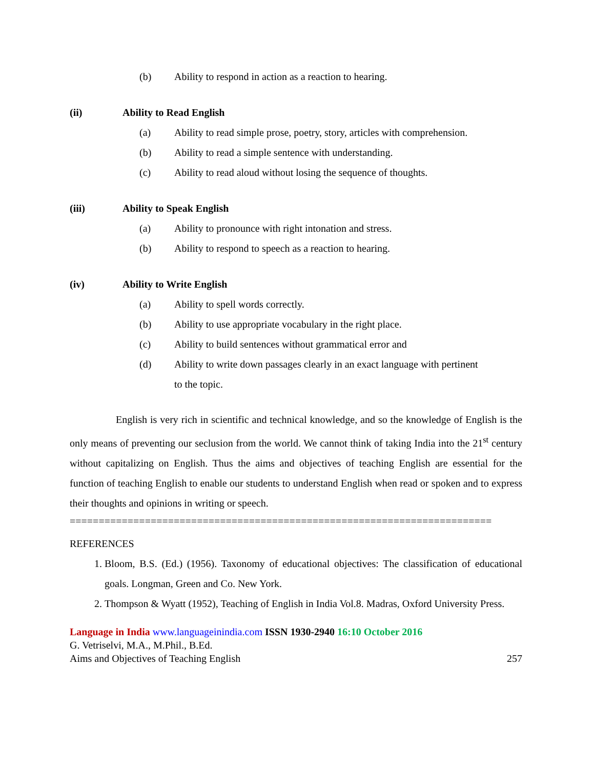(b) Ability to respond in action as a reaction to hearing.
(ii) Ability to Read English
(a) Ability to read simple prose, poetry, story, articles with comprehension.
(b) Ability to read a simple sentence with understanding.
(c) Ability to read aloud without losing the sequence of thoughts.
(iii) Ability to Speak English
(a) Ability to pronounce with right intonation and stress.
(b) Ability to respond to speech as a reaction to hearing.
(iv) Ability to Write English
(a) Ability to spell words correctly.
(b) Ability to use appropriate vocabulary in the right place.
(c) Ability to build sentences without grammatical error and
(d) Ability to write down passages clearly in an exact language with pertinent
to the topic.
English is very rich in scientific and technical knowledge, and so the knowledge of English is the only means of preventing our seclusion from the world. We cannot think of taking India into the 21<sup>st</sup> century without capitalizing on English. Thus the aims and objectives of teaching English are essential for the function of teaching English to enable our students to understand English when read or spoken and to express their thoughts and opinions in writing or speech.
=========================================================================
REFERENCES
1. Bloom, B.S. (Ed.) (1956). Taxonomy of educational objectives: The classification of educational goals. Longman, Green and Co. New York.
2. Thompson & Wyatt (1952), Teaching of English in India Vol.8. Madras, Oxford University Press.
Language in India www.languageinindia.com ISSN 1930-2940 16:10 October 2016
G. Vetriselvi, M.A., M.Phil., B.Ed.
Aims and Objectives of Teaching English 257